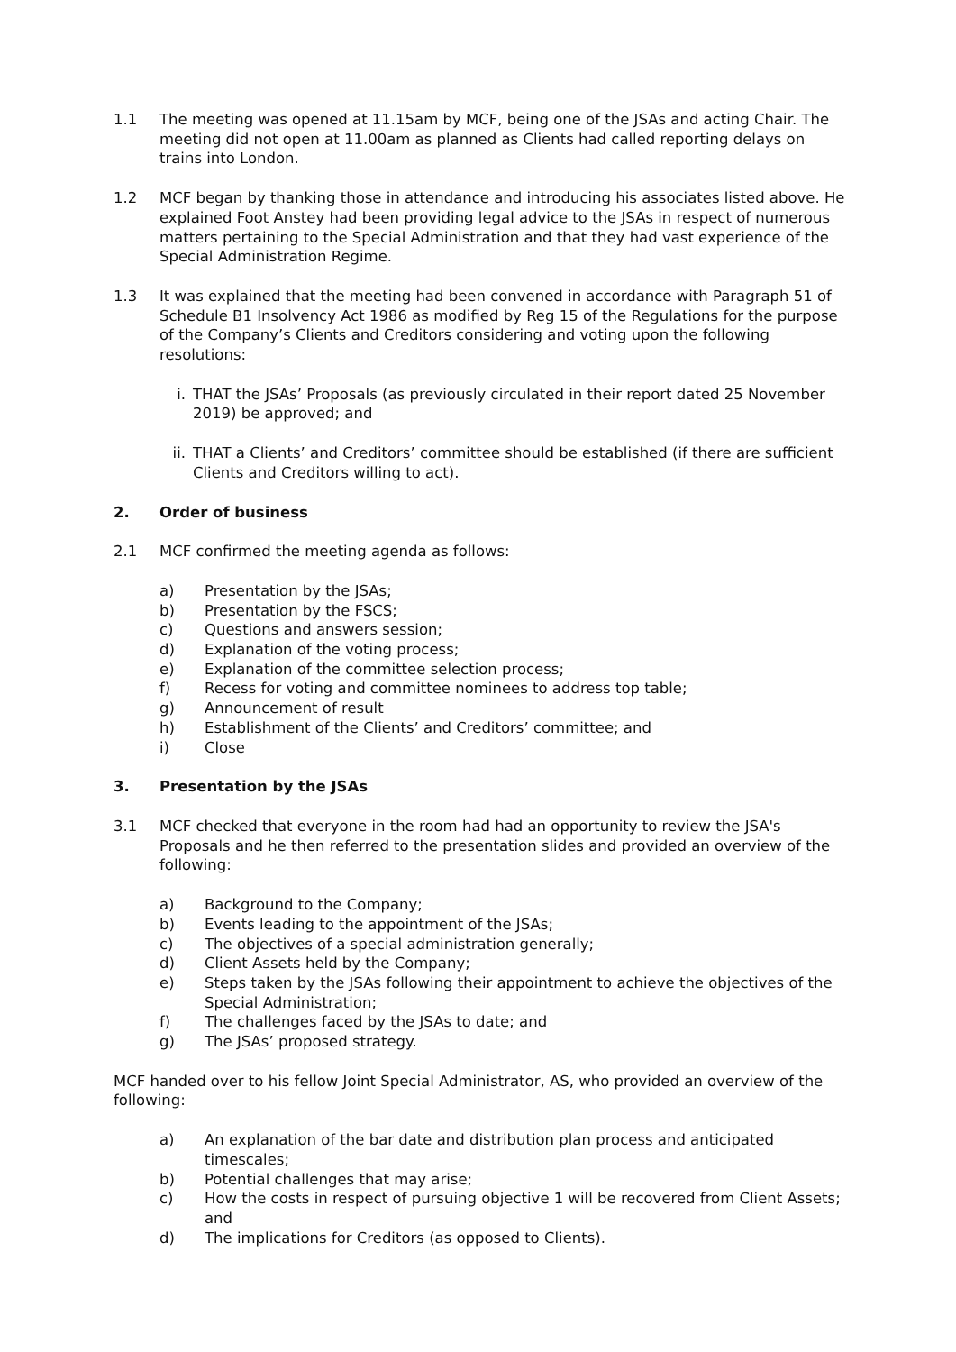1.1 The meeting was opened at 11.15am by MCF, being one of the JSAs and acting Chair. The meeting did not open at 11.00am as planned as Clients had called reporting delays on trains into London.
1.2 MCF began by thanking those in attendance and introducing his associates listed above. He explained Foot Anstey had been providing legal advice to the JSAs in respect of numerous matters pertaining to the Special Administration and that they had vast experience of the Special Administration Regime.
1.3 It was explained that the meeting had been convened in accordance with Paragraph 51 of Schedule B1 Insolvency Act 1986 as modified by Reg 15 of the Regulations for the purpose of the Company’s Clients and Creditors considering and voting upon the following resolutions:
i. THAT the JSAs’ Proposals (as previously circulated in their report dated 25 November 2019) be approved; and
ii. THAT a Clients’ and Creditors’ committee should be established (if there are sufficient Clients and Creditors willing to act).
2. Order of business
2.1 MCF confirmed the meeting agenda as follows:
a) Presentation by the JSAs;
b) Presentation by the FSCS;
c) Questions and answers session;
d) Explanation of the voting process;
e) Explanation of the committee selection process;
f) Recess for voting and committee nominees to address top table;
g) Announcement of result
h) Establishment of the Clients’ and Creditors’ committee; and
i) Close
3. Presentation by the JSAs
3.1 MCF checked that everyone in the room had had an opportunity to review the JSA's Proposals and he then referred to the presentation slides and provided an overview of the following:
a) Background to the Company;
b) Events leading to the appointment of the JSAs;
c) The objectives of a special administration generally;
d) Client Assets held by the Company;
e) Steps taken by the JSAs following their appointment to achieve the objectives of the Special Administration;
f) The challenges faced by the JSAs to date; and
g) The JSAs’ proposed strategy.
MCF handed over to his fellow Joint Special Administrator, AS, who provided an overview of the following:
a) An explanation of the bar date and distribution plan process and anticipated timescales;
b) Potential challenges that may arise;
c) How the costs in respect of pursuing objective 1 will be recovered from Client Assets; and
d) The implications for Creditors (as opposed to Clients).